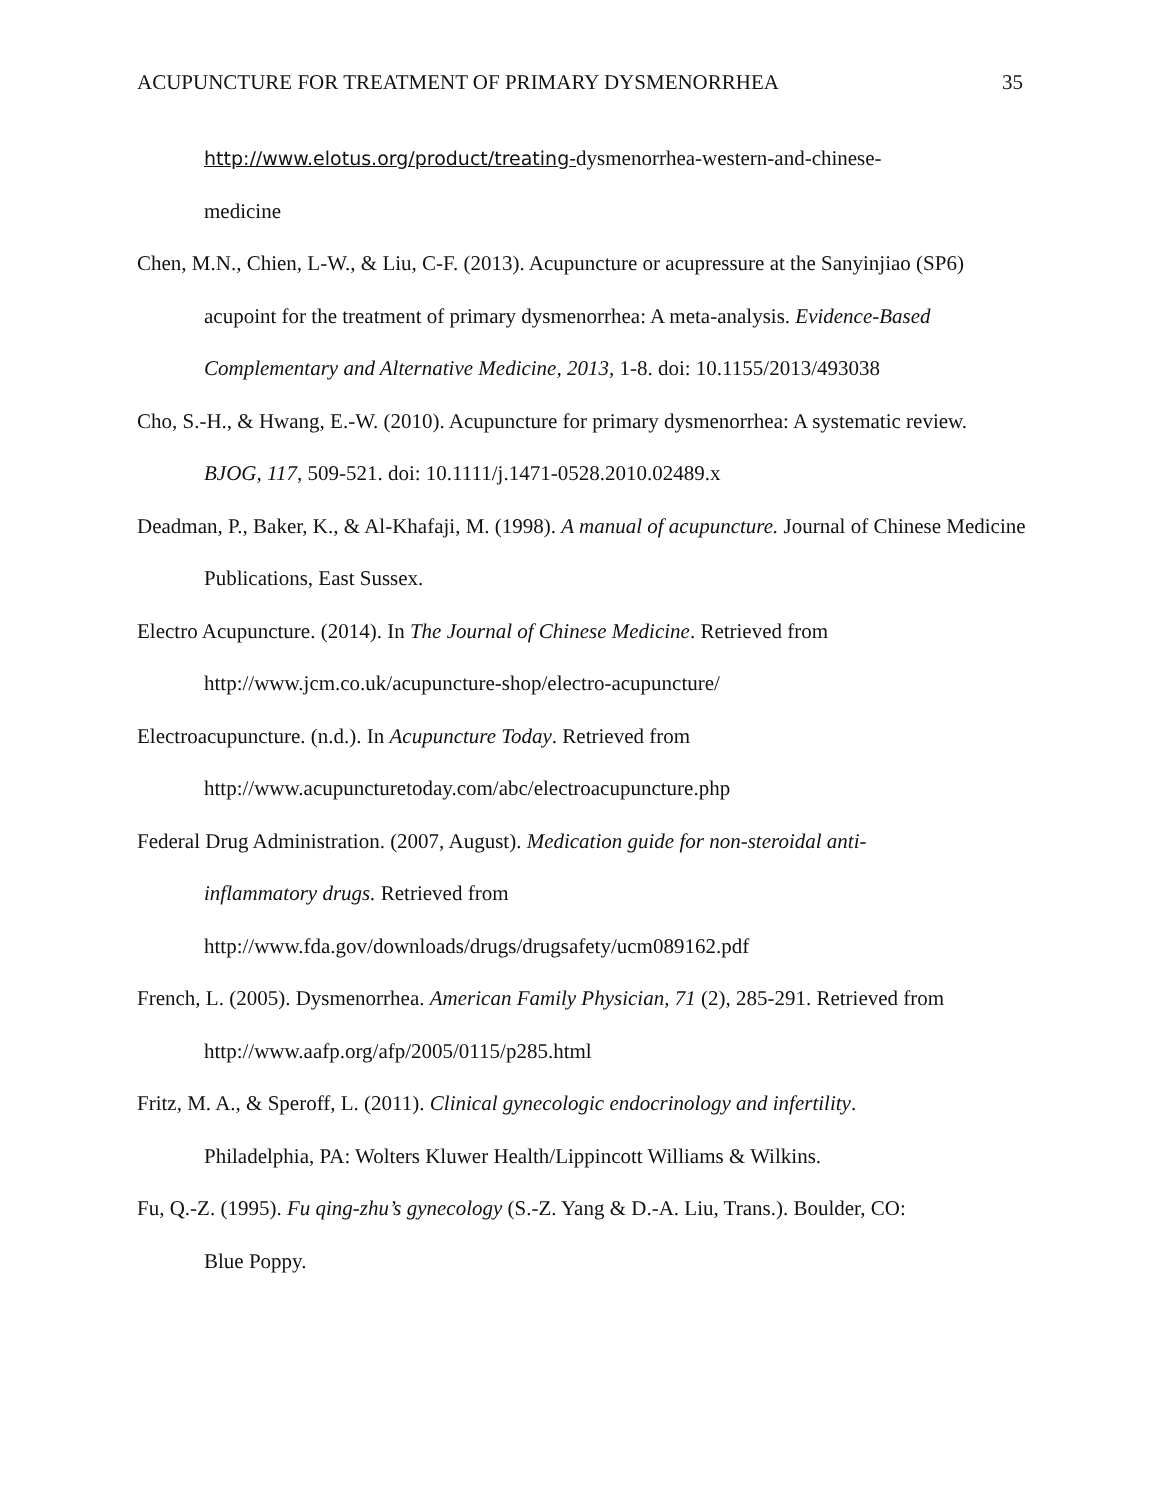ACUPUNCTURE FOR TREATMENT OF PRIMARY DYSMENORRHEA 35
http://www.elotus.org/product/treating-dysmenorrhea-western-and-chinese-
medicine
Chen, M.N., Chien, L-W., & Liu, C-F. (2013). Acupuncture or acupressure at the Sanyinjiao (SP6) acupoint for the treatment of primary dysmenorrhea: A meta-analysis. Evidence-Based Complementary and Alternative Medicine, 2013, 1-8. doi: 10.1155/2013/493038
Cho, S.-H., & Hwang, E.-W. (2010). Acupuncture for primary dysmenorrhea: A systematic review. BJOG, 117, 509-521. doi: 10.1111/j.1471-0528.2010.02489.x
Deadman, P., Baker, K., & Al-Khafaji, M. (1998). A manual of acupuncture. Journal of Chinese Medicine Publications, East Sussex.
Electro Acupuncture. (2014). In The Journal of Chinese Medicine. Retrieved from
http://www.jcm.co.uk/acupuncture-shop/electro-acupuncture/
Electroacupuncture. (n.d.). In Acupuncture Today. Retrieved from
http://www.acupuncturetoday.com/abc/electroacupuncture.php
Federal Drug Administration. (2007, August). Medication guide for non-steroidal anti-
inflammatory drugs. Retrieved from
http://www.fda.gov/downloads/drugs/drugsafety/ucm089162.pdf
French, L. (2005). Dysmenorrhea. American Family Physician, 71 (2), 285-291. Retrieved from http://www.aafp.org/afp/2005/0115/p285.html
Fritz, M. A., & Speroff, L. (2011). Clinical gynecologic endocrinology and infertility.
Philadelphia, PA: Wolters Kluwer Health/Lippincott Williams & Wilkins.
Fu, Q.-Z. (1995). Fu qing-zhu’s gynecology (S.-Z. Yang & D.-A. Liu, Trans.). Boulder, CO:
Blue Poppy.